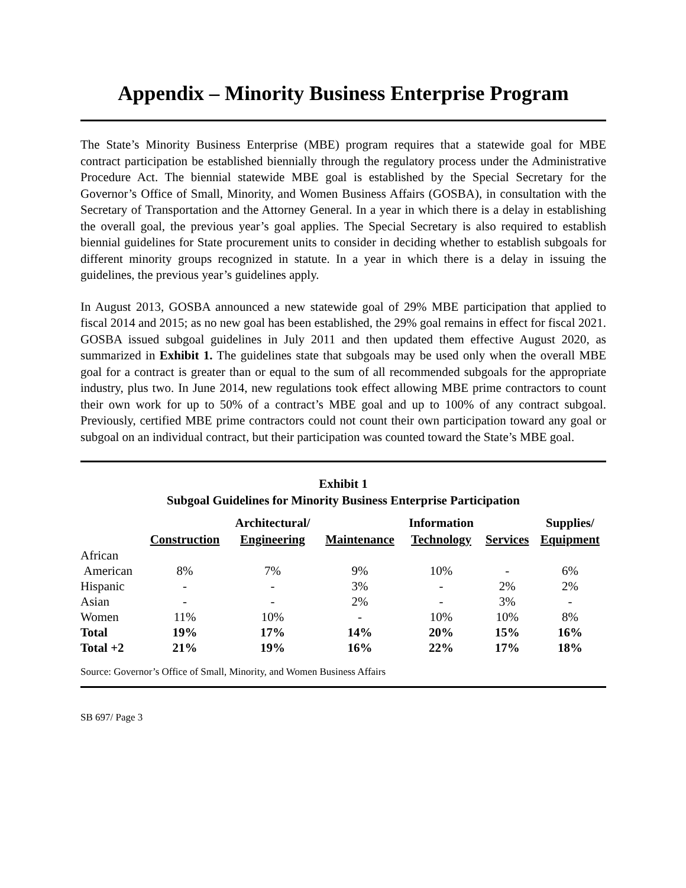Appendix – Minority Business Enterprise Program
The State’s Minority Business Enterprise (MBE) program requires that a statewide goal for MBE contract participation be established biennially through the regulatory process under the Administrative Procedure Act. The biennial statewide MBE goal is established by the Special Secretary for the Governor’s Office of Small, Minority, and Women Business Affairs (GOSBA), in consultation with the Secretary of Transportation and the Attorney General. In a year in which there is a delay in establishing the overall goal, the previous year’s goal applies. The Special Secretary is also required to establish biennial guidelines for State procurement units to consider in deciding whether to establish subgoals for different minority groups recognized in statute. In a year in which there is a delay in issuing the guidelines, the previous year’s guidelines apply.
In August 2013, GOSBA announced a new statewide goal of 29% MBE participation that applied to fiscal 2014 and 2015; as no new goal has been established, the 29% goal remains in effect for fiscal 2021. GOSBA issued subgoal guidelines in July 2011 and then updated them effective August 2020, as summarized in Exhibit 1. The guidelines state that subgoals may be used only when the overall MBE goal for a contract is greater than or equal to the sum of all recommended subgoals for the appropriate industry, plus two. In June 2014, new regulations took effect allowing MBE prime contractors to count their own work for up to 50% of a contract’s MBE goal and up to 100% of any contract subgoal. Previously, certified MBE prime contractors could not count their own participation toward any goal or subgoal on an individual contract, but their participation was counted toward the State’s MBE goal.
Exhibit 1
Subgoal Guidelines for Minority Business Enterprise Participation
| | | Architectural/ | | Information | | Supplies/ |
| --- | --- | --- | --- | --- | --- | --- |
| | Construction | Engineering | Maintenance | Technology | Services | Equipment |
| African | | | | | | |
| American | 8% | 7% | 9% | 10% | - | 6% |
| Hispanic | - | - | 3% | - | 2% | 2% |
| Asian | - | - | 2% | - | 3% | - |
| Women | 11% | 10% | - | 10% | 10% | 8% |
| Total | 19% | 17% | 14% | 20% | 15% | 16% |
| Total +2 | 21% | 19% | 16% | 22% | 17% | 18% |
Source: Governor’s Office of Small, Minority, and Women Business Affairs
SB 697/ Page 3